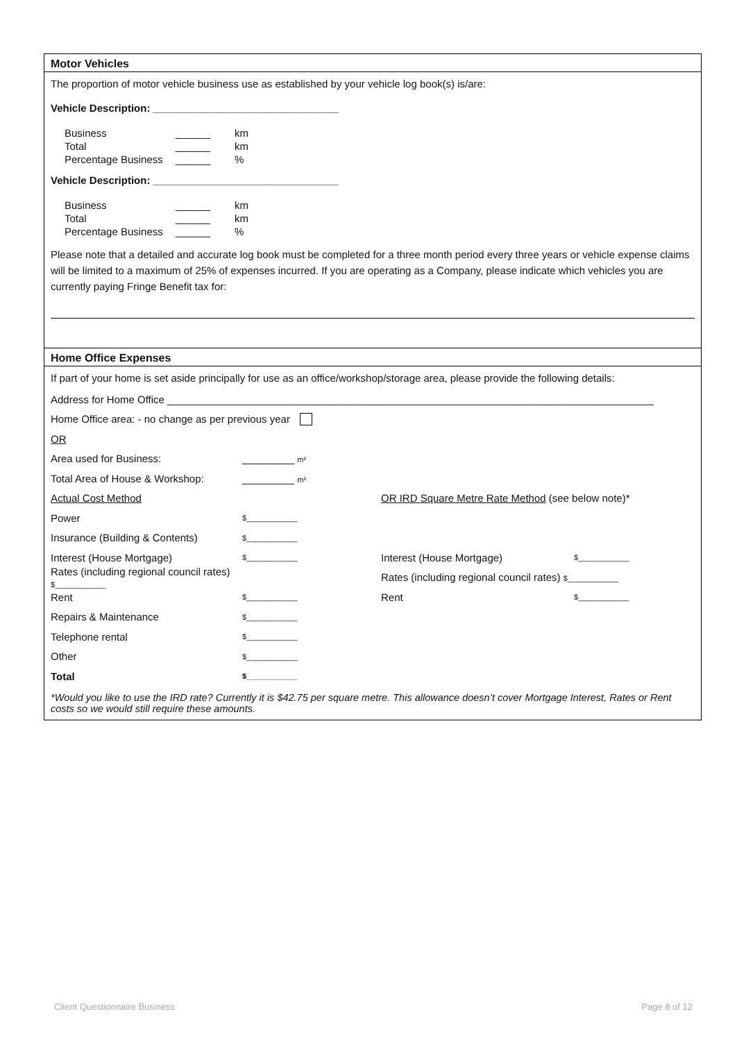Motor Vehicles
The proportion of motor vehicle business use as established by your vehicle log book(s) is/are:
Vehicle Description: ________________________________
| Business | ______ | km |
| Total | ______ | km |
| Percentage Business | ______ | % |
Vehicle Description: ________________________________
| Business | ______ | km |
| Total | ______ | km |
| Percentage Business | ______ | % |
Please note that a detailed and accurate log book must be completed for a three month period every three years or vehicle expense claims will be limited to a maximum of 25% of expenses incurred. If you are operating as a Company, please indicate which vehicles you are currently paying Fringe Benefit tax for:
Home Office Expenses
If part of your home is set aside principally for use as an office/workshop/storage area, please provide the following details:
Address for Home Office ____________________________________________________________________________________
Home Office area: - no change as per previous year
OR
Area used for Business: _________ m²
Total Area of House & Workshop: _________ m²
Actual Cost Method OR IRD Square Metre Rate Method (see below note)*
Power $____________
Insurance (Building & Contents) $____________
Interest (House Mortgage) $____________ Interest (House Mortgage) $____________
Rates (including regional council rates) $____________ Rates (including regional council rates) $____________
Rent $____________ Rent $____________
Repairs & Maintenance $____________
Telephone rental $____________
Other $____________
Total $____________
*Would you like to use the IRD rate? Currently it is $42.75 per square metre. This allowance doesn’t cover Mortgage Interest, Rates or Rent costs so we would still require these amounts.
Client Questionnaire Business Page 8 of 12